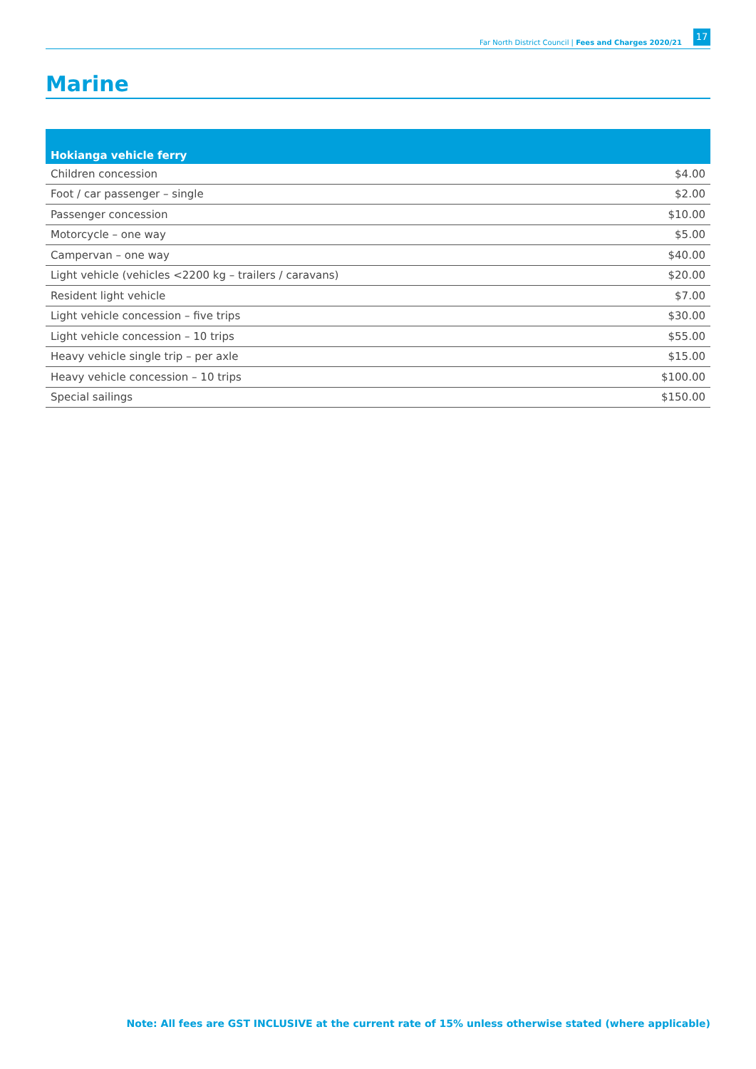Far North District Council | Fees and Charges 2020/21
17
Marine
| Hokianga vehicle ferry | |
| --- | --- |
| Children concession | $4.00 |
| Foot / car passenger – single | $2.00 |
| Passenger concession | $10.00 |
| Motorcycle – one way | $5.00 |
| Campervan – one way | $40.00 |
| Light vehicle (vehicles <2200 kg – trailers / caravans) | $20.00 |
| Resident light vehicle | $7.00 |
| Light vehicle concession – five trips | $30.00 |
| Light vehicle concession – 10 trips | $55.00 |
| Heavy vehicle single trip – per axle | $15.00 |
| Heavy vehicle concession – 10 trips | $100.00 |
| Special sailings | $150.00 |
Note: All fees are GST INCLUSIVE at the current rate of 15% unless otherwise stated (where applicable)